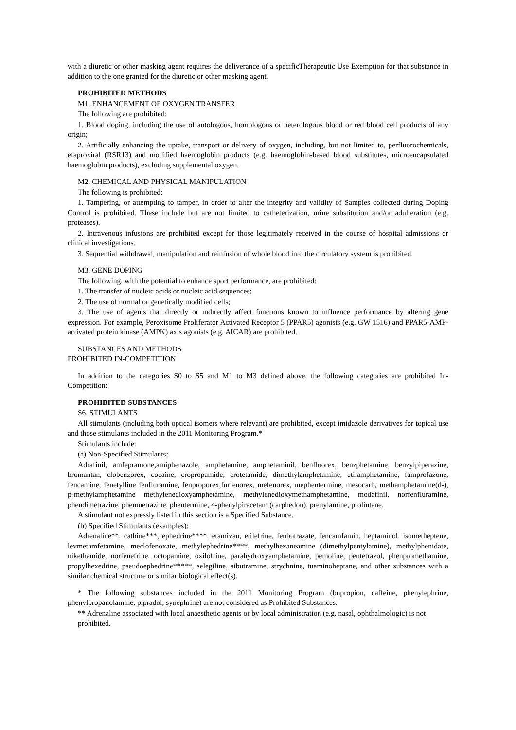with a diuretic or other masking agent requires the deliverance of a specificTherapeutic Use Exemption for that substance in addition to the one granted for the diuretic or other masking agent.
PROHIBITED METHODS
M1. ENHANCEMENT OF OXYGEN TRANSFER
The following are prohibited:
1. Blood doping, including the use of autologous, homologous or heterologous blood or red blood cell products of any origin;
2. Artificially enhancing the uptake, transport or delivery of oxygen, including, but not limited to, perfluorochemicals, efaproxiral (RSR13) and modified haemoglobin products (e.g. haemoglobin-based blood substitutes, microencapsulated haemoglobin products), excluding supplemental oxygen.
M2. CHEMICAL AND PHYSICAL MANIPULATION
The following is prohibited:
1. Tampering, or attempting to tamper, in order to alter the integrity and validity of Samples collected during Doping Control is prohibited. These include but are not limited to catheterization, urine substitution and/or adulteration (e.g. proteases).
2. Intravenous infusions are prohibited except for those legitimately received in the course of hospital admissions or clinical investigations.
3. Sequential withdrawal, manipulation and reinfusion of whole blood into the circulatory system is prohibited.
M3. GENE DOPING
The following, with the potential to enhance sport performance, are prohibited:
1. The transfer of nucleic acids or nucleic acid sequences;
2. The use of normal or genetically modified cells;
3. The use of agents that directly or indirectly affect functions known to influence performance by altering gene expression. For example, Peroxisome Proliferator Activated Receptor 5 (PPAR5) agonists (e.g. GW 1516) and PPAR5-AMP-activated protein kinase (AMPK) axis agonists (e.g. AICAR) are prohibited.
SUBSTANCES AND METHODS
PROHIBITED IN-COMPETITION
In addition to the categories S0 to S5 and M1 to M3 defined above, the following categories are prohibited In-Competition:
PROHIBITED SUBSTANCES
S6. STIMULANTS
All stimulants (including both optical isomers where relevant) are prohibited, except imidazole derivatives for topical use and those stimulants included in the 2011 Monitoring Program.*
Stimulants include:
(a) Non-Specified Stimulants:
Adrafinil, amfepramone,amiphenazole, amphetamine, amphetaminil, benfluorex, benzphetamine, benzylpiperazine, bromantan, clobenzorex, cocaine, cropropamide, crotetamide, dimethylamphetamine, etilamphetamine, famprofazone, fencamine, fenetylline fenfluramine, fenproporex,furfenorex, mefenorex, mephentermine, mesocarb, methamphetamine(d-), p-methylamphetamine methylenedioxyamphetamine, methylenedioxymethamphetamine, modafinil, norfenfluramine, phendimetrazine, phenmetrazine, phentermine, 4-phenylpiracetam (carphedon), prenylamine, prolintane.
A stimulant not expressly listed in this section is a Specified Substance.
(b) Specified Stimulants (examples):
Adrenaline**, cathine***, ephedrine****, etamivan, etilefrine, fenbutrazate, fencamfamin, heptaminol, isometheptene, levmetamfetamine, meclofenoxate, methylephedrine****, methylhexaneamine (dimethylpentylamine), methylphenidate, nikethamide, norfenefrine, octopamine, oxilofrine, parahydroxyamphetamine, pemoline, pentetrazol, phenpromethamine, propylhexedrine, pseudoephedrine*****, selegiline, sibutramine, strychnine, tuaminoheptane, and other substances with a similar chemical structure or similar biological effect(s).
* The following substances included in the 2011 Monitoring Program (bupropion, caffeine, phenylephrine, phenylpropanolamine, pipradol, synephrine) are not considered as Prohibited Substances.
** Adrenaline associated with local anaesthetic agents or by local administration (e.g. nasal, ophthalmologic) is not
prohibited.